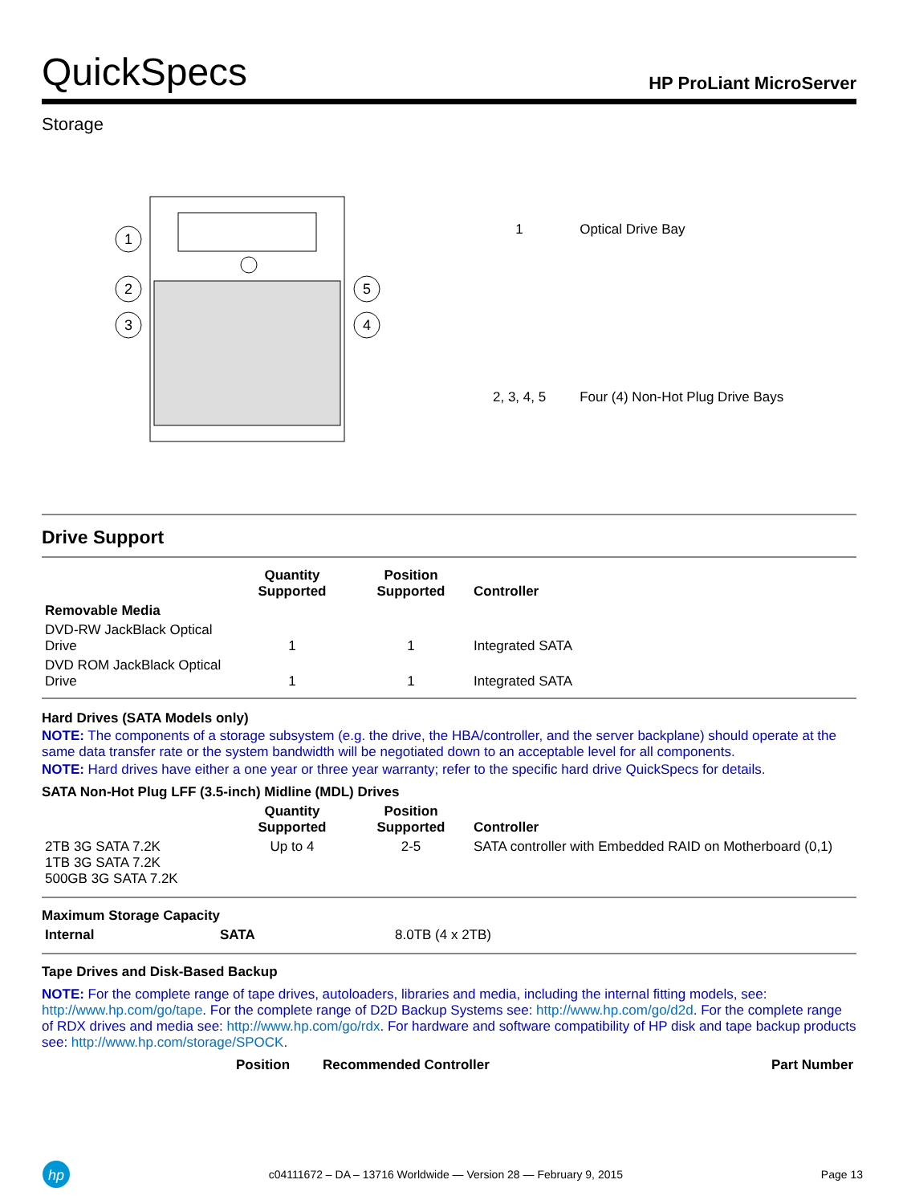QuickSpecs
HP ProLiant MicroServer
Storage
1
2
3
5
4
| 1 | Optical Drive Bay |
| 2, 3, 4, 5 | Four (4) Non-Hot Plug Drive Bays |
Drive Support
| | Quantity Supported | Position Supported | Controller |
| --- | --- | --- | --- |
| Removable Media | | | |
| DVD-RW JackBlack Optical Drive | 1 | 1 | Integrated SATA |
| DVD ROM JackBlack Optical Drive | 1 | 1 | Integrated SATA |
Hard Drives (SATA Models only)
NOTE: The components of a storage subsystem (e.g. the drive, the HBA/controller, and the server backplane) should operate at the same data transfer rate or the system bandwidth will be negotiated down to an acceptable level for all components.
NOTE: Hard drives have either a one year or three year warranty; refer to the specific hard drive QuickSpecs for details.
SATA Non-Hot Plug LFF (3.5-inch) Midline (MDL) Drives
| | Quantity Supported | Position Supported | Controller |
| --- | --- | --- | --- |
| 2TB 3G SATA 7.2K 1TB 3G SATA 7.2K 500GB 3G SATA 7.2K | Up to 4 | 2-5 | SATA controller with Embedded RAID on Motherboard (0,1) |
Maximum Storage Capacity
| Internal | SATA | 8.0TB (4 x 2TB) |
Tape Drives and Disk-Based Backup
NOTE: For the complete range of tape drives, autoloaders, libraries and media, including the internal fitting models, see: http://www.hp.com/go/tape. For the complete range of D2D Backup Systems see: http://www.hp.com/go/d2d. For the complete range of RDX drives and media see: http://www.hp.com/go/rdx. For hardware and software compatibility of HP disk and tape backup products see: http://www.hp.com/storage/SPOCK.
| | Position | Recommended Controller | Part Number |
| --- | --- | --- | --- |
hp
c04111672 – DA – 13716 Worldwide — Version 28 — February 9, 2015 Page 13